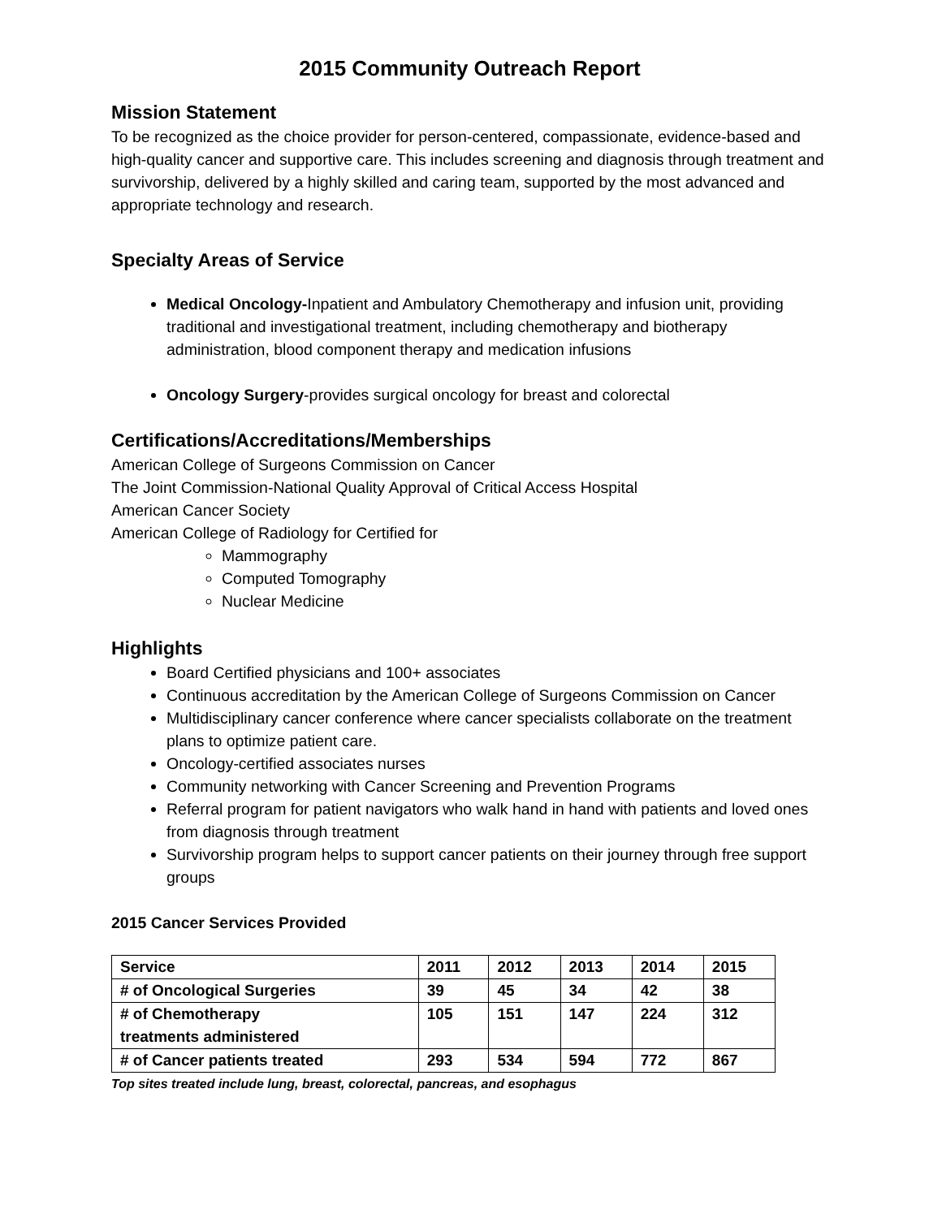2015 Community Outreach Report
Mission Statement
To be recognized as the choice provider for person-centered, compassionate, evidence-based and high-quality cancer and supportive care. This includes screening and diagnosis through treatment and survivorship, delivered by a highly skilled and caring team, supported by the most advanced and appropriate technology and research.
Specialty Areas of Service
Medical Oncology-Inpatient and Ambulatory Chemotherapy and infusion unit, providing traditional and investigational treatment, including chemotherapy and biotherapy administration, blood component therapy and medication infusions
Oncology Surgery-provides surgical oncology for breast and colorectal
Certifications/Accreditations/Memberships
American College of Surgeons Commission on Cancer
The Joint Commission-National Quality Approval of Critical Access Hospital
American Cancer Society
American College of Radiology for Certified for
Mammography
Computed Tomography
Nuclear Medicine
Highlights
Board Certified physicians and 100+ associates
Continuous accreditation by the American College of Surgeons Commission on Cancer
Multidisciplinary cancer conference where cancer specialists collaborate on the treatment plans to optimize patient care.
Oncology-certified associates nurses
Community networking with Cancer Screening and Prevention Programs
Referral program for patient navigators who walk hand in hand with patients and loved ones from diagnosis through treatment
Survivorship program helps to support cancer patients on their journey through free support groups
2015 Cancer Services Provided
| Service | 2011 | 2012 | 2013 | 2014 | 2015 |
| --- | --- | --- | --- | --- | --- |
| # of Oncological Surgeries | 39 | 45 | 34 | 42 | 38 |
| # of Chemotherapy treatments administered | 105 | 151 | 147 | 224 | 312 |
| # of Cancer patients treated | 293 | 534 | 594 | 772 | 867 |
Top sites treated include lung, breast, colorectal, pancreas, and esophagus